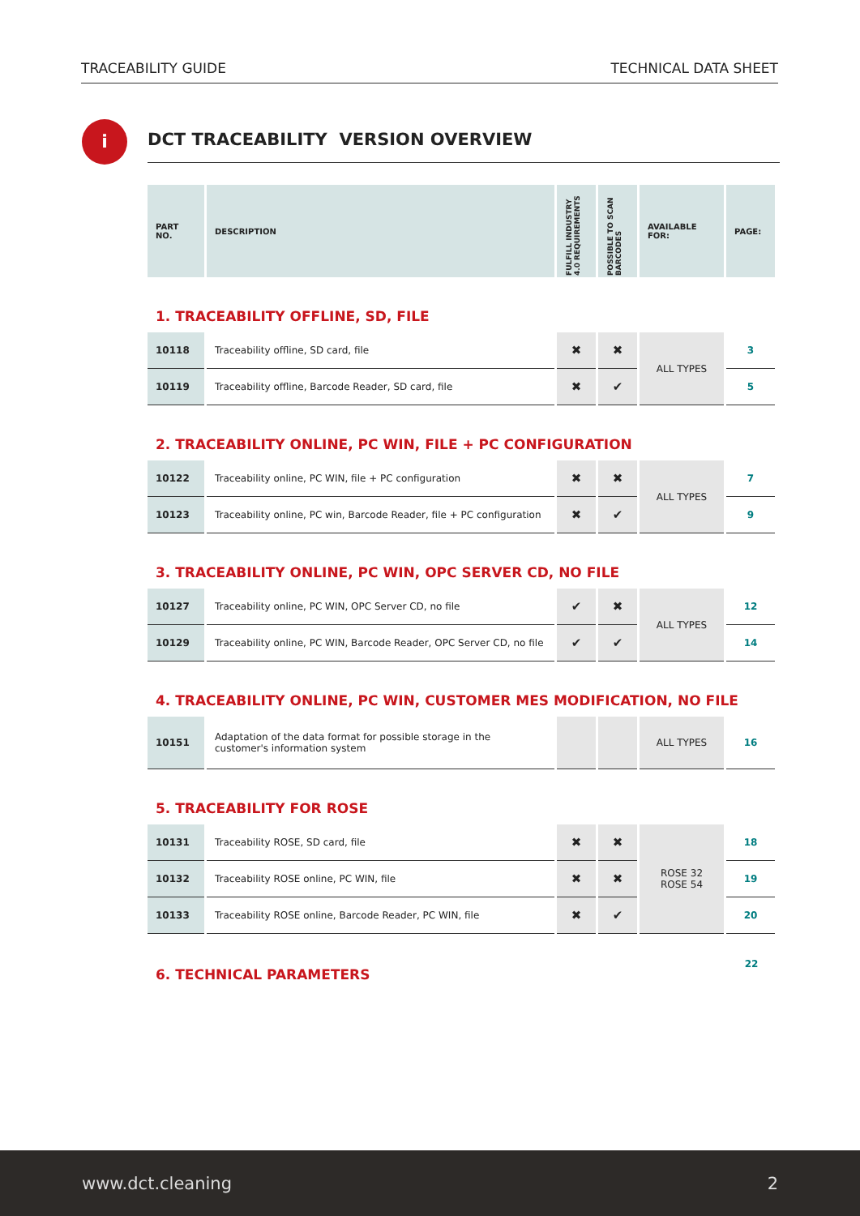TRACEABILITY GUIDE TECHNICAL DATA SHEET
i DCT TRACEABILITY VERSION OVERVIEW
| PART NO. | DESCRIPTION | FULFILL INDUSTRY 4.0 REQUIREMENTS | POSSIBLE TO SCAN BARCODES | AVAILABLE FOR: | PAGE: |
| --- | --- | --- | --- | --- | --- |
1. TRACEABILITY OFFLINE, SD, FILE
| 10118 | Traceability offline, SD card, file | ✖ | ✖ | ALL TYPES | 3 |
| 10119 | Traceability offline, Barcode Reader, SD card, file | ✖ | ✔ | | 5 |
2. TRACEABILITY ONLINE, PC WIN, FILE + PC CONFIGURATION
| 10122 | Traceability online, PC WIN, file + PC configuration | ✖ | ✖ | ALL TYPES | 7 |
| 10123 | Traceability online, PC win, Barcode Reader, file + PC configuration | ✖ | ✔ | | 9 |
3. TRACEABILITY ONLINE, PC WIN, OPC SERVER CD, NO FILE
| 10127 | Traceability online, PC WIN, OPC Server CD, no file | ✔ | ✖ | ALL TYPES | 12 |
| 10129 | Traceability online, PC WIN, Barcode Reader, OPC Server CD, no file | ✔ | ✔ | | 14 |
4. TRACEABILITY ONLINE, PC WIN, CUSTOMER MES MODIFICATION, NO FILE
| 10151 | Adaptation of the data format for possible storage in the customer's information system | | | ALL TYPES | 16 |
5. TRACEABILITY FOR ROSE
| 10131 | Traceability ROSE, SD card, file | ✖ | ✖ | ROSE 32 ROSE 54 | 18 |
| 10132 | Traceability ROSE online, PC WIN, file | ✖ | ✖ | | 19 |
| 10133 | Traceability ROSE online, Barcode Reader, PC WIN, file | ✖ | ✔ | | 20 |
6. TECHNICAL PARAMETERS
22
www.dct.cleaning 2